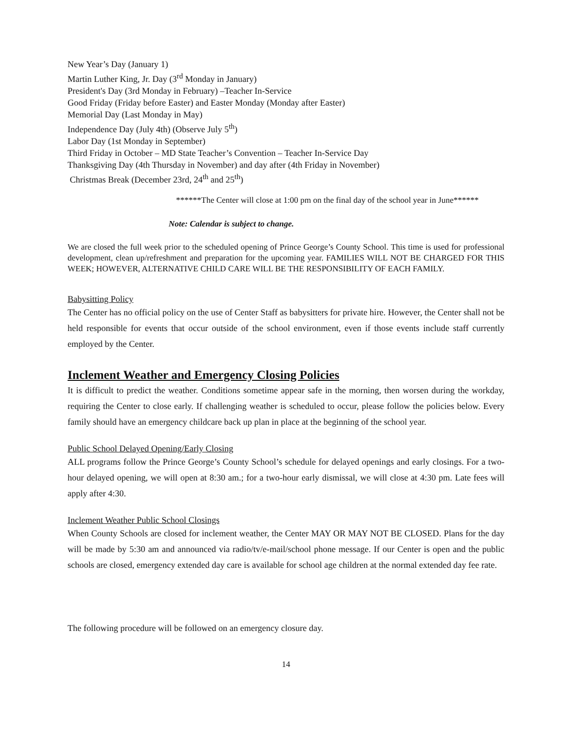New Year’s Day (January 1)
Martin Luther King, Jr. Day (3<sup>rd</sup> Monday in January)
President's Day (3rd Monday in February) –Teacher In-Service
Good Friday (Friday before Easter) and Easter Monday (Monday after Easter)
Memorial Day (Last Monday in May)
Independence Day (July 4th) (Observe July 5<sup>th</sup>)
Labor Day (1st Monday in September)
Third Friday in October – MD State Teacher’s Convention – Teacher In-Service Day
Thanksgiving Day (4th Thursday in November) and day after (4th Friday in November)
Christmas Break (December 23rd, 24<sup>th</sup> and 25<sup>th</sup>)
******The Center will close at 1:00 pm on the final day of the school year in June******
Note: Calendar is subject to change.
We are closed the full week prior to the scheduled opening of Prince George’s County School. This time is used for professional development, clean up/refreshment and preparation for the upcoming year. FAMILIES WILL NOT BE CHARGED FOR THIS WEEK; HOWEVER, ALTERNATIVE CHILD CARE WILL BE THE RESPONSIBILITY OF EACH FAMILY.
Babysitting Policy
The Center has no official policy on the use of Center Staff as babysitters for private hire. However, the Center shall not be held responsible for events that occur outside of the school environment, even if those events include staff currently employed by the Center.
Inclement Weather and Emergency Closing Policies
It is difficult to predict the weather. Conditions sometime appear safe in the morning, then worsen during the workday, requiring the Center to close early. If challenging weather is scheduled to occur, please follow the policies below. Every family should have an emergency childcare back up plan in place at the beginning of the school year.
Public School Delayed Opening/Early Closing
ALL programs follow the Prince George’s County School’s schedule for delayed openings and early closings. For a two-hour delayed opening, we will open at 8:30 am.; for a two-hour early dismissal, we will close at 4:30 pm. Late fees will apply after 4:30.
Inclement Weather Public School Closings
When County Schools are closed for inclement weather, the Center MAY OR MAY NOT BE CLOSED. Plans for the day will be made by 5:30 am and announced via radio/tv/e-mail/school phone message. If our Center is open and the public schools are closed, emergency extended day care is available for school age children at the normal extended day fee rate.
The following procedure will be followed on an emergency closure day.
14